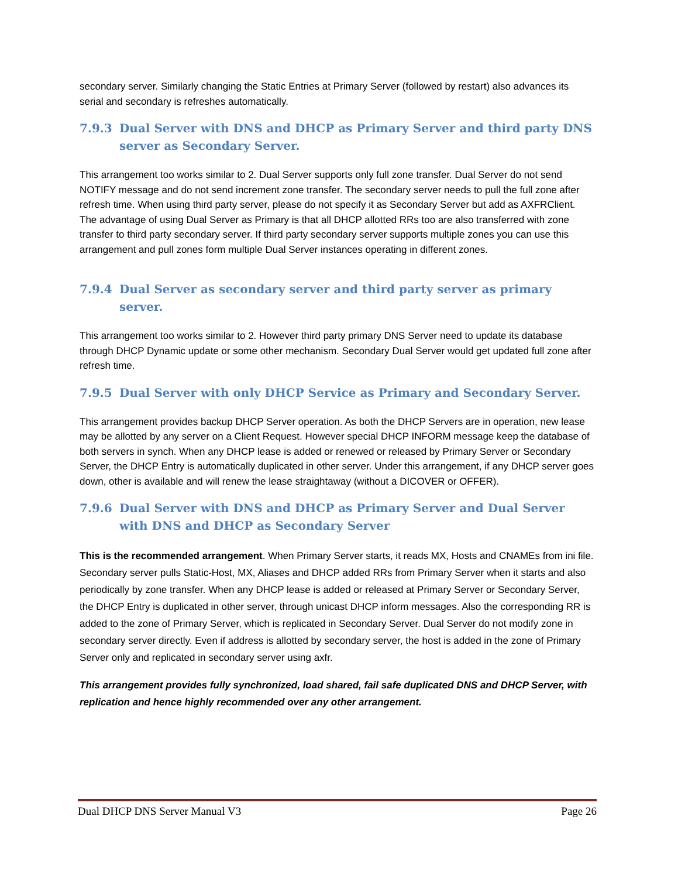secondary server. Similarly changing the Static Entries at Primary Server (followed by restart) also advances its serial and secondary is refreshes automatically.
7.9.3 Dual Server with DNS and DHCP as Primary Server and third party DNS server as Secondary Server.
This arrangement too works similar to 2. Dual Server supports only full zone transfer. Dual Server do not send NOTIFY message and do not send increment zone transfer. The secondary server needs to pull the full zone after refresh time. When using third party server, please do not specify it as Secondary Server but add as AXFRClient. The advantage of using Dual Server as Primary is that all DHCP allotted RRs too are also transferred with zone transfer to third party secondary server. If third party secondary server supports multiple zones you can use this arrangement and pull zones form multiple Dual Server instances operating in different zones.
7.9.4 Dual Server as secondary server and third party server as primary server.
This arrangement too works similar to 2. However third party primary DNS Server need to update its database through DHCP Dynamic update or some other mechanism. Secondary Dual Server would get updated full zone after refresh time.
7.9.5 Dual Server with only DHCP Service as Primary and Secondary Server.
This arrangement provides backup DHCP Server operation. As both the DHCP Servers are in operation, new lease may be allotted by any server on a Client Request. However special DHCP INFORM message keep the database of both servers in synch. When any DHCP lease is added or renewed or released by Primary Server or Secondary Server, the DHCP Entry is automatically duplicated in other server. Under this arrangement, if any DHCP server goes down, other is available and will renew the lease straightaway (without a DICOVER or OFFER).
7.9.6 Dual Server with DNS and DHCP as Primary Server and Dual Server with DNS and DHCP as Secondary Server
This is the recommended arrangement. When Primary Server starts, it reads MX, Hosts and CNAMEs from ini file. Secondary server pulls Static-Host, MX, Aliases and DHCP added RRs from Primary Server when it starts and also periodically by zone transfer. When any DHCP lease is added or released at Primary Server or Secondary Server, the DHCP Entry is duplicated in other server, through unicast DHCP inform messages. Also the corresponding RR is added to the zone of Primary Server, which is replicated in Secondary Server. Dual Server do not modify zone in secondary server directly. Even if address is allotted by secondary server, the host is added in the zone of Primary Server only and replicated in secondary server using axfr.
This arrangement provides fully synchronized, load shared, fail safe duplicated DNS and DHCP Server, with replication and hence highly recommended over any other arrangement.
Dual DHCP DNS Server Manual V3 Page 26